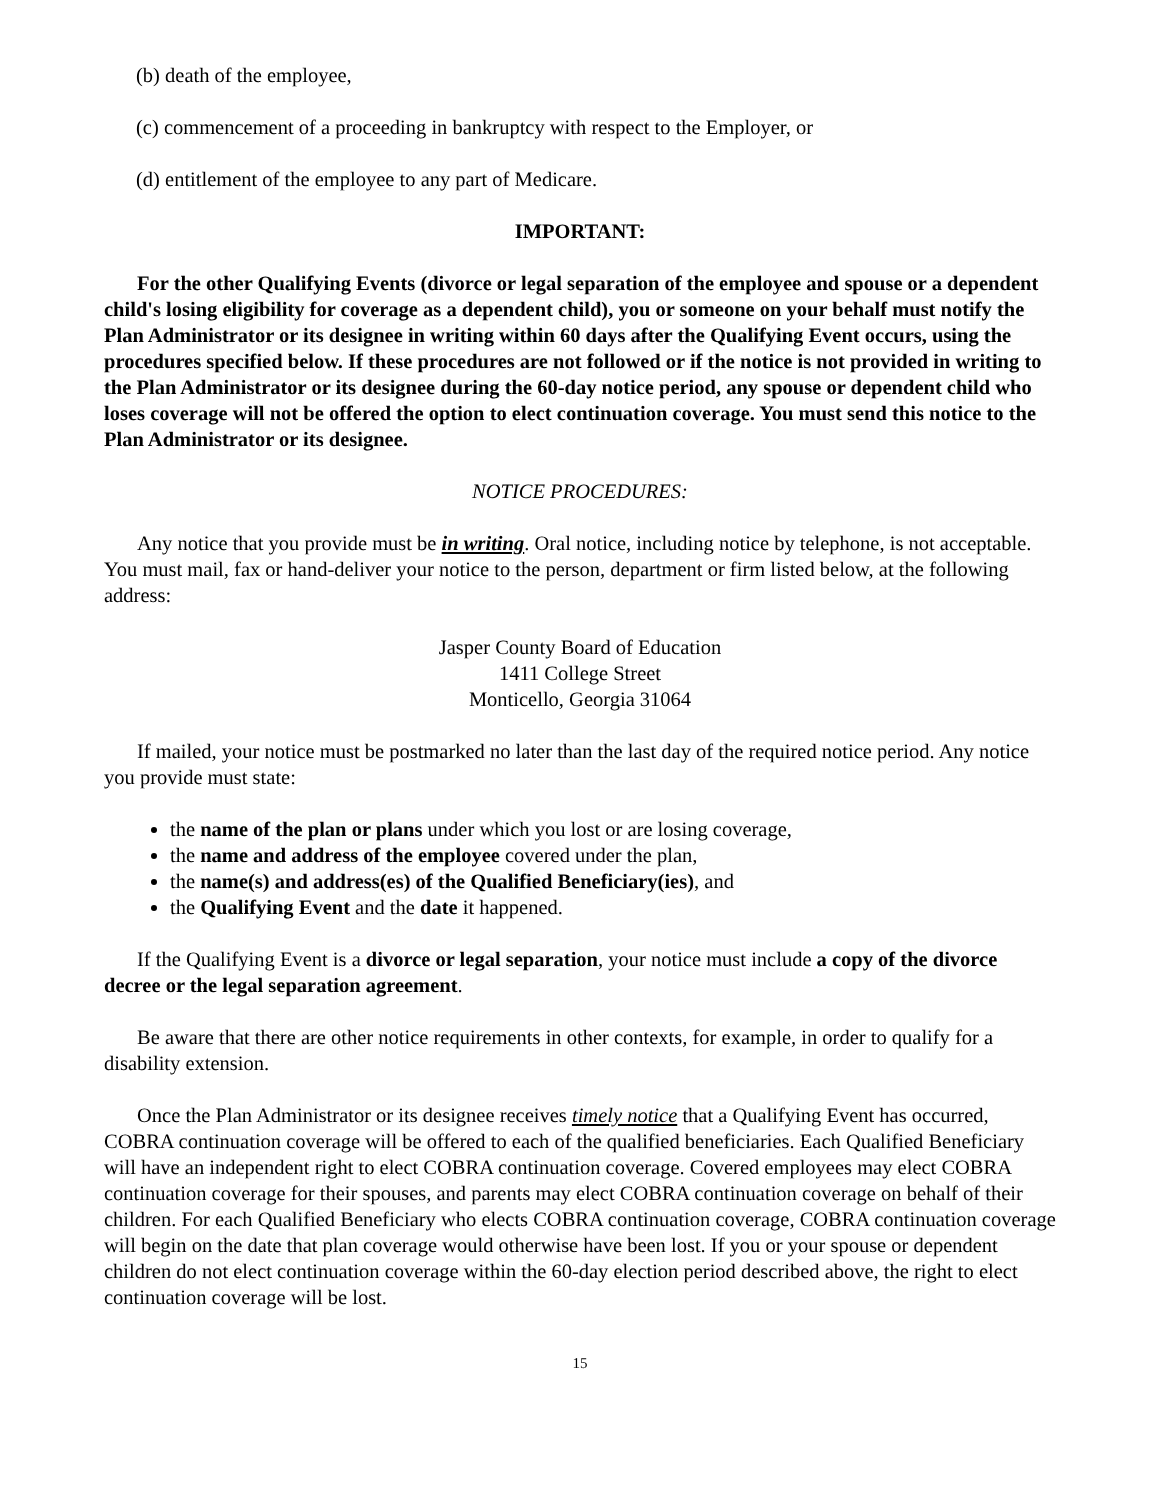(b) death of the employee,
(c) commencement of a proceeding in bankruptcy with respect to the Employer, or
(d) entitlement of the employee to any part of Medicare.
IMPORTANT:
For the other Qualifying Events (divorce or legal separation of the employee and spouse or a dependent child's losing eligibility for coverage as a dependent child), you or someone on your behalf must notify the Plan Administrator or its designee in writing within 60 days after the Qualifying Event occurs, using the procedures specified below. If these procedures are not followed or if the notice is not provided in writing to the Plan Administrator or its designee during the 60-day notice period, any spouse or dependent child who loses coverage will not be offered the option to elect continuation coverage. You must send this notice to the Plan Administrator or its designee.
NOTICE PROCEDURES:
Any notice that you provide must be in writing. Oral notice, including notice by telephone, is not acceptable. You must mail, fax or hand-deliver your notice to the person, department or firm listed below, at the following address:
Jasper County Board of Education
1411 College Street
Monticello, Georgia 31064
If mailed, your notice must be postmarked no later than the last day of the required notice period. Any notice you provide must state:
the name of the plan or plans under which you lost or are losing coverage,
the name and address of the employee covered under the plan,
the name(s) and address(es) of the Qualified Beneficiary(ies), and
the Qualifying Event and the date it happened.
If the Qualifying Event is a divorce or legal separation, your notice must include a copy of the divorce decree or the legal separation agreement.
Be aware that there are other notice requirements in other contexts, for example, in order to qualify for a disability extension.
Once the Plan Administrator or its designee receives timely notice that a Qualifying Event has occurred, COBRA continuation coverage will be offered to each of the qualified beneficiaries. Each Qualified Beneficiary will have an independent right to elect COBRA continuation coverage. Covered employees may elect COBRA continuation coverage for their spouses, and parents may elect COBRA continuation coverage on behalf of their children. For each Qualified Beneficiary who elects COBRA continuation coverage, COBRA continuation coverage will begin on the date that plan coverage would otherwise have been lost. If you or your spouse or dependent children do not elect continuation coverage within the 60-day election period described above, the right to elect continuation coverage will be lost.
15